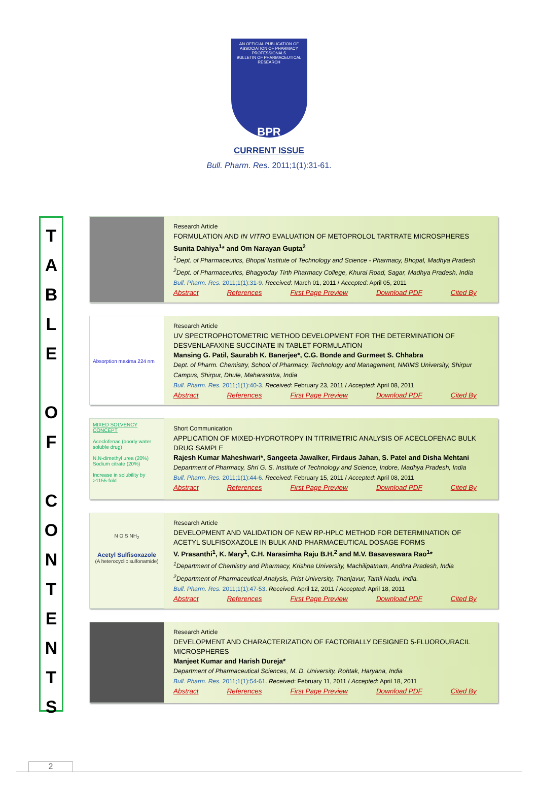AN OFFICIAL PUBLICATION OF
ASSOCIATION OF PHARMACY PROFESSIONALS
BULLETIN OF PHARMACEUTICAL RESEARCH
BPR
CURRENT ISSUE
Bull. Pharm. Res. 2011;1(1):31-61.
T
A
B
L
E
O
F
C
O
N
T
E
N
T
S
Research Article
FORMULATION AND IN VITRO EVALUATION OF METOPROLOL TARTRATE MICROSPHERES
Sunita Dahiya<sup>1</sup>* and Om Narayan Gupta<sup>2</sup>
<sup>1</sup> Dept. of Pharmaceutics, Bhopal Institute of Technology and Science - Pharmacy, Bhopal, Madhya Pradesh
<sup>2</sup> Dept. of Pharmaceutics, Bhagyoday Tirth Pharmacy College, Khurai Road, Sagar, Madhya Pradesh, India
Bull. Pharm. Res. 2011;1(1):31-9. Received: March 01, 2011 / Accepted: April 05, 2011
Abstract References First Page Preview Download PDF Cited By
Absorption maxima 224 nm
Research Article
UV SPECTROPHOTOMETRIC METHOD DEVELOPMENT FOR THE DETERMINATION OF DESVENLAFAXINE SUCCINATE IN TABLET FORMULATION
Mansing G. Patil, Saurabh K. Banerjee*, C.G. Bonde and Gurmeet S. Chhabra
Dept. of Pharm. Chemistry, School of Pharmacy, Technology and Management, NMIMS University, Shirpur Campus, Shirpur, Dhule, Maharashtra, India
Bull. Pharm. Res. 2011;1(1):40-3. Received: February 23, 2011 / Accepted: April 08, 2011
Abstract References First Page Preview Download PDF Cited By
MIXED SOLVENCY CONCEPT
Aceclofenac (poorly water soluble drug)
N,N-dimethyl urea (20%) Sodium citrate (20%)
Increase in solubility by >1155-fold
Short Communication
APPLICATION OF MIXED-HYDROTROPY IN TITRIMETRIC ANALYSIS OF ACECLOFENAC BULK DRUG SAMPLE
Rajesh Kumar Maheshwari*, Sangeeta Jawalker, Firdaus Jahan, S. Patel and Disha Mehtani
Department of Pharmacy, Shri G. S. Institute of Technology and Science, Indore, Madhya Pradesh, India
Bull. Pharm. Res. 2011;1(1):44-6. Received: February 15, 2011 / Accepted: April 08, 2011
Abstract References First Page Preview Download PDF Cited By
N O S NH<sub>2</sub>
Acetyl Sulfisoxazole
(A heterocyclic sulfonamide)
Research Article
DEVELOPMENT AND VALIDATION OF NEW RP-HPLC METHOD FOR DETERMINATION OF ACETYL SULFISOXAZOLE IN BULK AND PHARMACEUTICAL DOSAGE FORMS
V. Prasanthi<sup>1</sup>, K. Mary<sup>1</sup>, C.H. Narasimha Raju B.H.<sup>2</sup> and M.V. Basaveswara Rao<sup>1</sup>*
<sup>1</sup> Department of Chemistry and Pharmacy, Krishna University, Machilipatnam, Andhra Pradesh, India
<sup>2</sup> Department of Pharmaceutical Analysis, Prist University, Thanjavur, Tamil Nadu, India.
Bull. Pharm. Res. 2011;1(1):47-53. Received: April 12, 2011 / Accepted: April 18, 2011
Abstract References First Page Preview Download PDF Cited By
Research Article
DEVELOPMENT AND CHARACTERIZATION OF FACTORIALLY DESIGNED 5-FLUOROURACIL MICROSPHERES
Manjeet Kumar and Harish Dureja*
Department of Pharmaceutical Sciences, M. D. University, Rohtak, Haryana, India
Bull. Pharm. Res. 2011;1(1):54-61. Received: February 11, 2011 / Accepted: April 18, 2011
Abstract References First Page Preview Download PDF Cited By
2